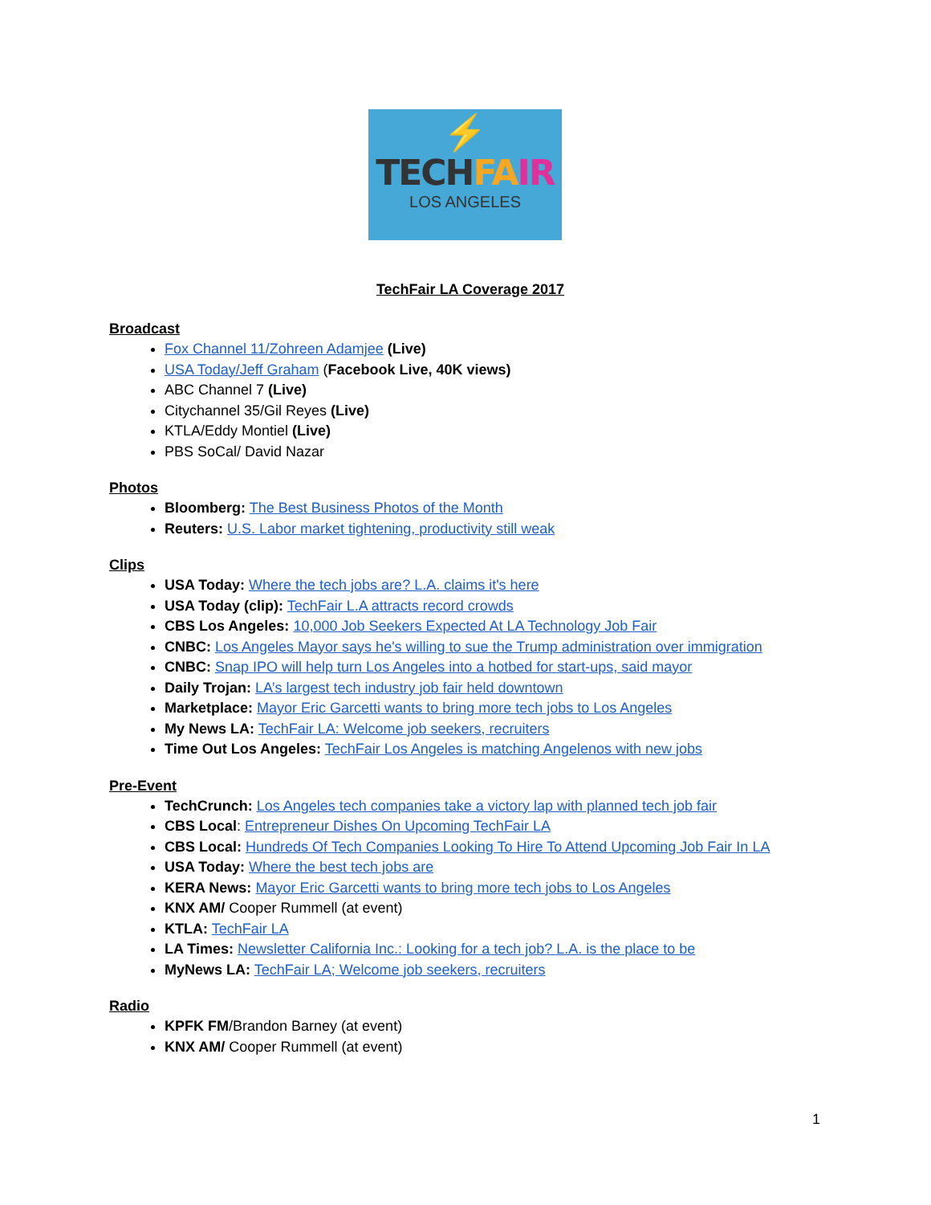⚡
TECHFA IR
LOS ANGELES
TechFair LA Coverage 2017
Broadcast
Fox Channel 11/Zohreen Adamjee (Live)
USA Today/Jeff Graham (Facebook Live, 40K views)
ABC Channel 7 (Live)
Citychannel 35/Gil Reyes (Live)
KTLA/Eddy Montiel (Live)
PBS SoCal/ David Nazar
Photos
Bloomberg: The Best Business Photos of the Month
Reuters: U.S. Labor market tightening, productivity still weak
Clips
USA Today: Where the tech jobs are? L.A. claims it's here
USA Today (clip): TechFair L.A attracts record crowds
CBS Los Angeles: 10,000 Job Seekers Expected At LA Technology Job Fair
CNBC: Los Angeles Mayor says he's willing to sue the Trump administration over immigration
CNBC: Snap IPO will help turn Los Angeles into a hotbed for start-ups, said mayor
Daily Trojan: LA’s largest tech industry job fair held downtown
Marketplace: Mayor Eric Garcetti wants to bring more tech jobs to Los Angeles
My News LA: TechFair LA: Welcome job seekers, recruiters
Time Out Los Angeles: TechFair Los Angeles is matching Angelenos with new jobs
Pre-Event
TechCrunch: Los Angeles tech companies take a victory lap with planned tech job fair
CBS Local: Entrepreneur Dishes On Upcoming TechFair LA
CBS Local: Hundreds Of Tech Companies Looking To Hire To Attend Upcoming Job Fair In LA
USA Today: Where the best tech jobs are
KERA News: Mayor Eric Garcetti wants to bring more tech jobs to Los Angeles
KNX AM/ Cooper Rummell (at event)
KTLA: TechFair LA
LA Times: Newsletter California Inc.: Looking for a tech job? L.A. is the place to be
MyNews LA: TechFair LA; Welcome job seekers, recruiters
Radio
KPFK FM/Brandon Barney (at event)
KNX AM/ Cooper Rummell (at event)
1